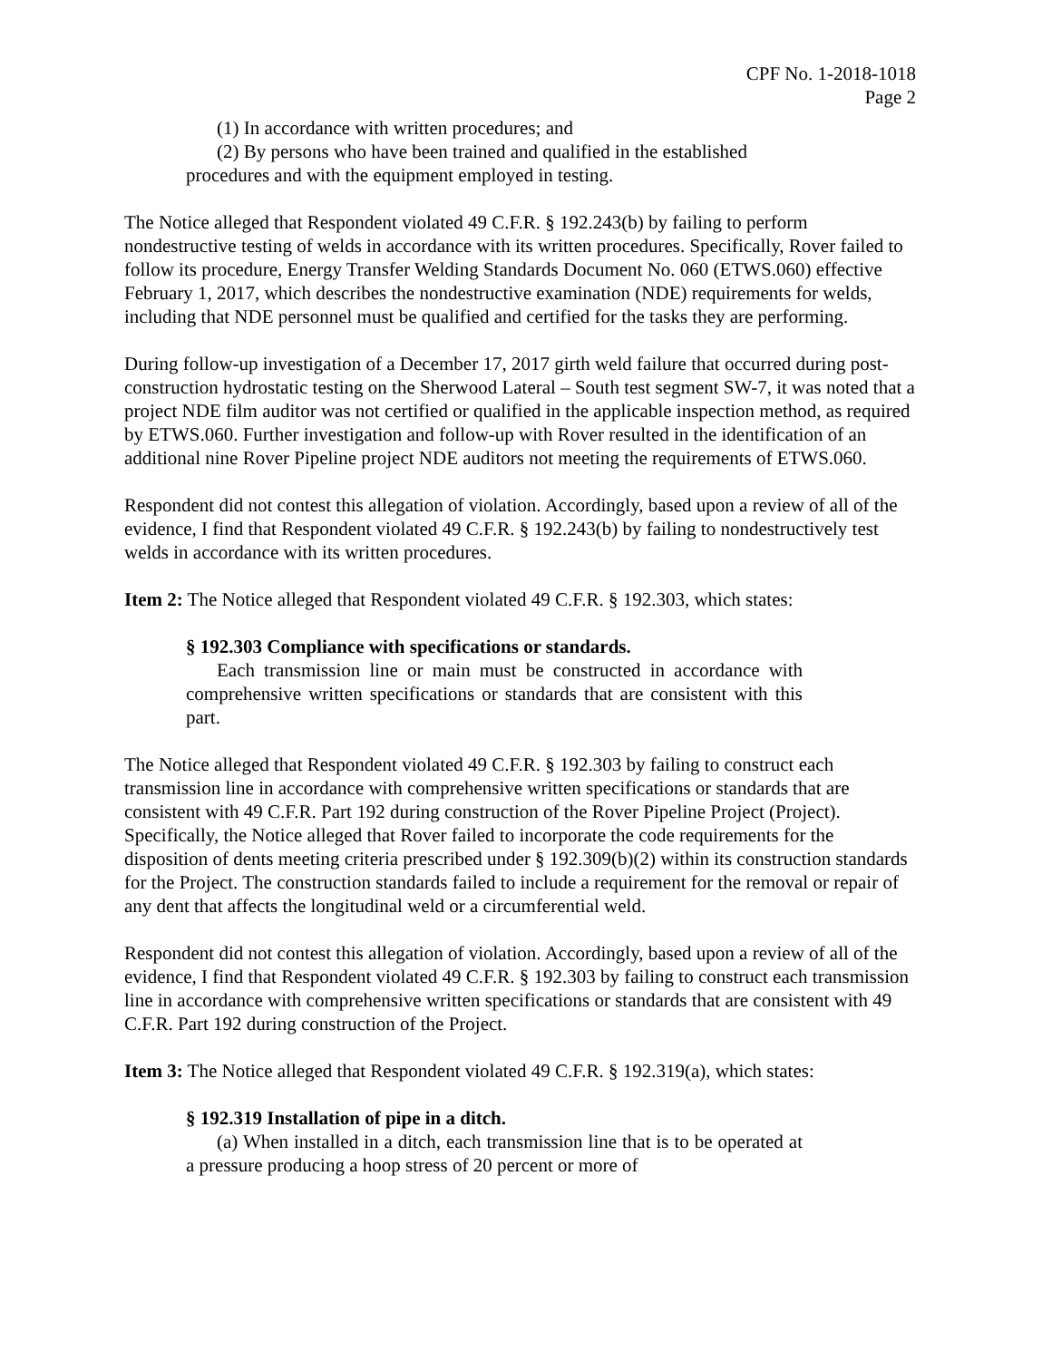CPF No. 1-2018-1018
Page 2
(1) In accordance with written procedures; and
(2) By persons who have been trained and qualified in the established procedures and with the equipment employed in testing.
The Notice alleged that Respondent violated 49 C.F.R. § 192.243(b) by failing to perform nondestructive testing of welds in accordance with its written procedures. Specifically, Rover failed to follow its procedure, Energy Transfer Welding Standards Document No. 060 (ETWS.060) effective February 1, 2017, which describes the nondestructive examination (NDE) requirements for welds, including that NDE personnel must be qualified and certified for the tasks they are performing.
During follow-up investigation of a December 17, 2017 girth weld failure that occurred during post-construction hydrostatic testing on the Sherwood Lateral – South test segment SW-7, it was noted that a project NDE film auditor was not certified or qualified in the applicable inspection method, as required by ETWS.060. Further investigation and follow-up with Rover resulted in the identification of an additional nine Rover Pipeline project NDE auditors not meeting the requirements of ETWS.060.
Respondent did not contest this allegation of violation. Accordingly, based upon a review of all of the evidence, I find that Respondent violated 49 C.F.R. § 192.243(b) by failing to nondestructively test welds in accordance with its written procedures.
Item 2: The Notice alleged that Respondent violated 49 C.F.R. § 192.303, which states:
§ 192.303 Compliance with specifications or standards.
Each transmission line or main must be constructed in accordance with comprehensive written specifications or standards that are consistent with this part.
The Notice alleged that Respondent violated 49 C.F.R. § 192.303 by failing to construct each transmission line in accordance with comprehensive written specifications or standards that are consistent with 49 C.F.R. Part 192 during construction of the Rover Pipeline Project (Project). Specifically, the Notice alleged that Rover failed to incorporate the code requirements for the disposition of dents meeting criteria prescribed under § 192.309(b)(2) within its construction standards for the Project. The construction standards failed to include a requirement for the removal or repair of any dent that affects the longitudinal weld or a circumferential weld.
Respondent did not contest this allegation of violation. Accordingly, based upon a review of all of the evidence, I find that Respondent violated 49 C.F.R. § 192.303 by failing to construct each transmission line in accordance with comprehensive written specifications or standards that are consistent with 49 C.F.R. Part 192 during construction of the Project.
Item 3: The Notice alleged that Respondent violated 49 C.F.R. § 192.319(a), which states:
§ 192.319 Installation of pipe in a ditch.
(a) When installed in a ditch, each transmission line that is to be operated at a pressure producing a hoop stress of 20 percent or more of